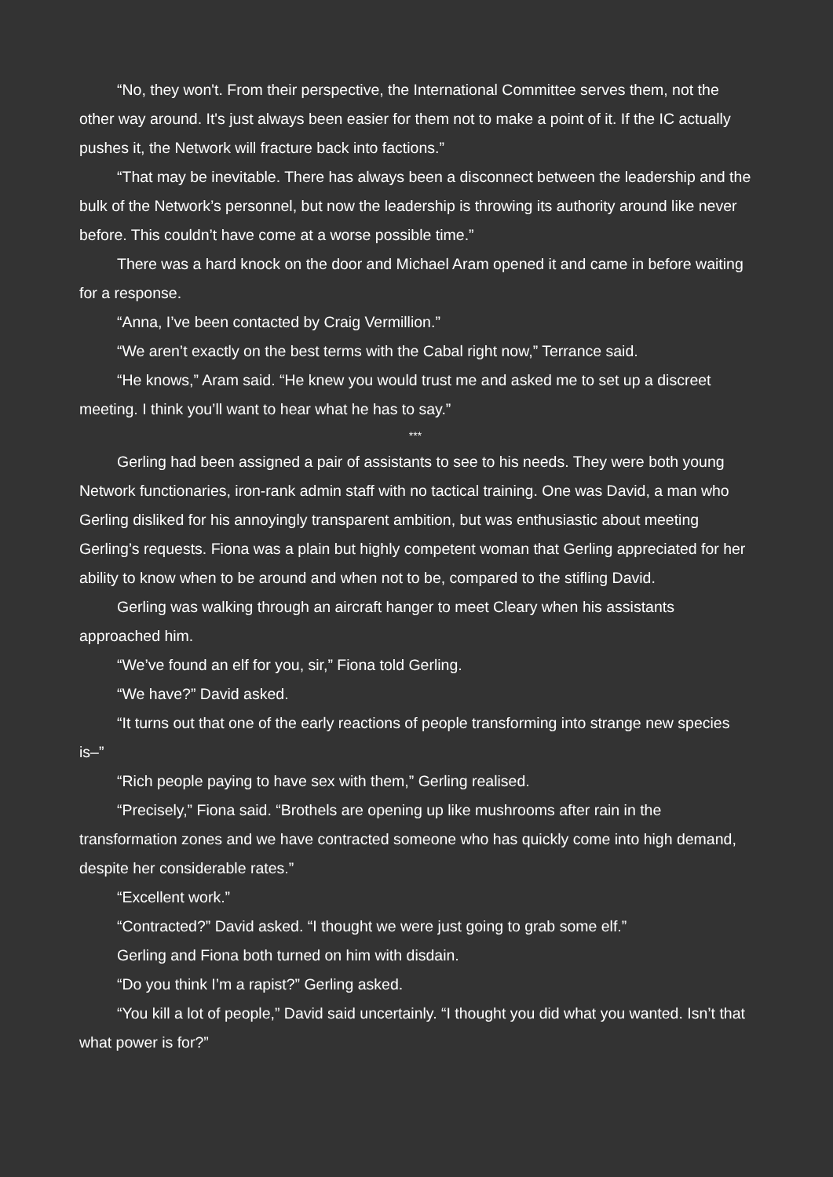“No, they won't. From their perspective, the International Committee serves them, not the other way around. It's just always been easier for them not to make a point of it. If the IC actually pushes it, the Network will fracture back into factions.”
“That may be inevitable. There has always been a disconnect between the leadership and the bulk of the Network’s personnel, but now the leadership is throwing its authority around like never before. This couldn’t have come at a worse possible time.”
There was a hard knock on the door and Michael Aram opened it and came in before waiting for a response.
“Anna, I’ve been contacted by Craig Vermillion.”
“We aren’t exactly on the best terms with the Cabal right now,” Terrance said.
“He knows,” Aram said. “He knew you would trust me and asked me to set up a discreet meeting. I think you’ll want to hear what he has to say.”
***
Gerling had been assigned a pair of assistants to see to his needs. They were both young Network functionaries, iron-rank admin staff with no tactical training. One was David, a man who Gerling disliked for his annoyingly transparent ambition, but was enthusiastic about meeting Gerling’s requests. Fiona was a plain but highly competent woman that Gerling appreciated for her ability to know when to be around and when not to be, compared to the stifling David.
Gerling was walking through an aircraft hanger to meet Cleary when his assistants approached him.
“We’ve found an elf for you, sir,” Fiona told Gerling.
“We have?” David asked.
“It turns out that one of the early reactions of people transforming into strange new species is–”
“Rich people paying to have sex with them,” Gerling realised.
“Precisely,” Fiona said. “Brothels are opening up like mushrooms after rain in the transformation zones and we have contracted someone who has quickly come into high demand, despite her considerable rates.”
“Excellent work.”
“Contracted?” David asked. “I thought we were just going to grab some elf.”
Gerling and Fiona both turned on him with disdain.
“Do you think I’m a rapist?” Gerling asked.
“You kill a lot of people,” David said uncertainly. “I thought you did what you wanted. Isn’t that what power is for?”